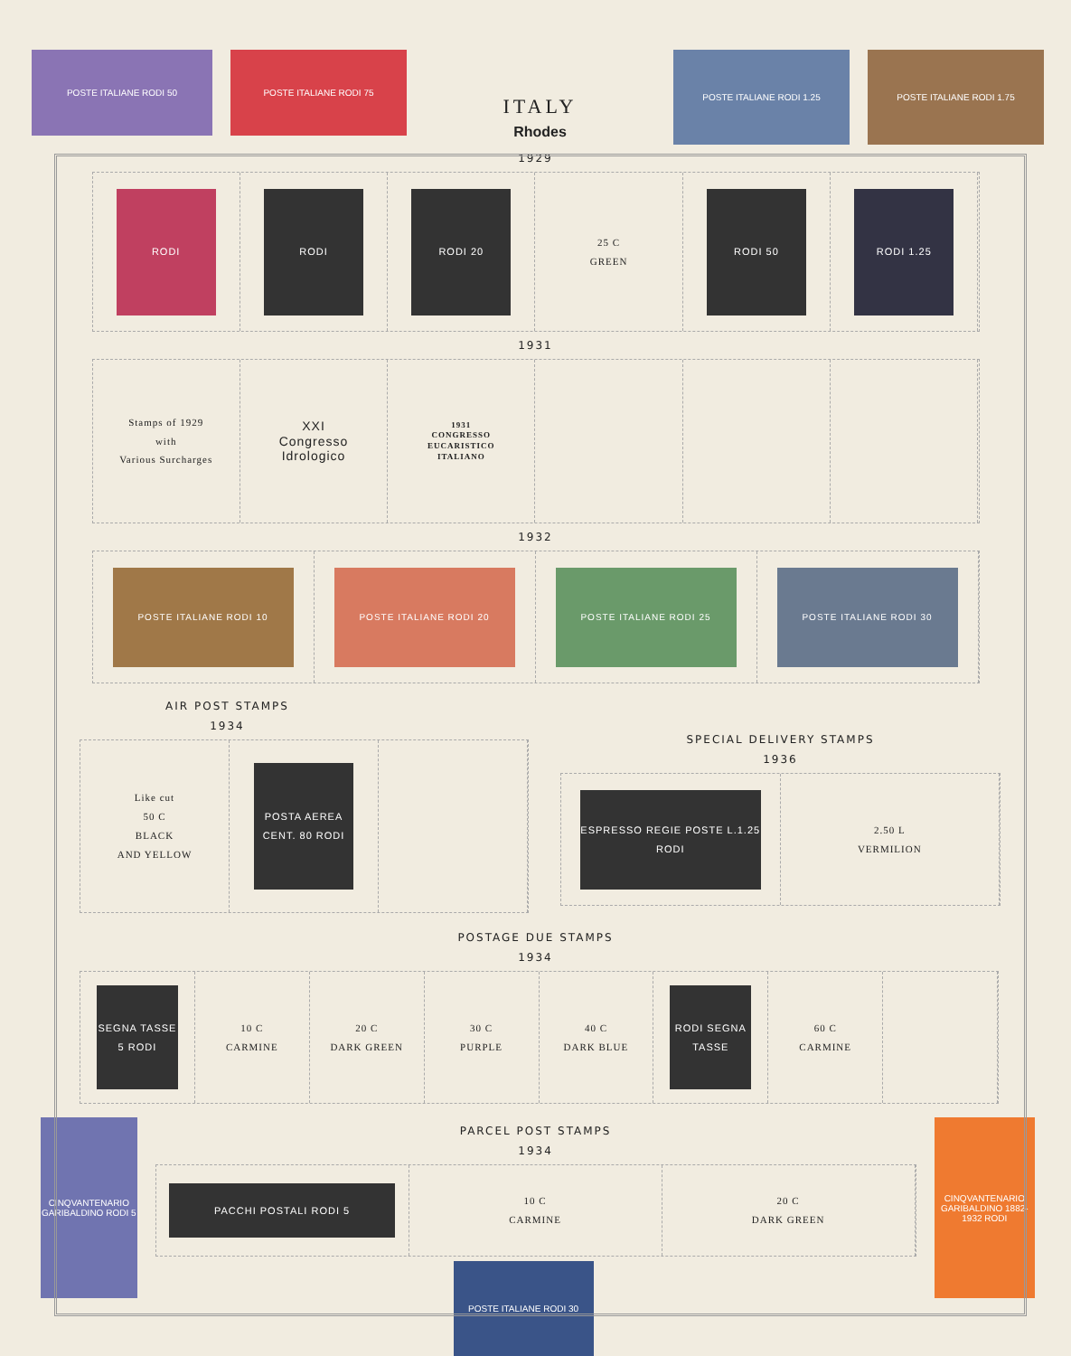POSTE ITALIANE RODI 50 POSTE ITALIANE RODI 75
ITALY
Rhodes
POSTE ITALIANE RODI 1.25 POSTE ITALIANE RODI 1.75
1929
RODI RODI RODI 20
25 C
GREEN
RODI 50 RODI 1.25
1931
Stamps of 1929
with
Various Surcharges
XXI
Congresso
Idrologico
1931
CONGRESSO
EUCARISTICO
ITALIANO
1932
POSTE ITALIANE RODI 10 POSTE ITALIANE RODI 20 POSTE ITALIANE RODI 25 POSTE ITALIANE RODI 30
AIR POST STAMPS
1934
Like cut
50 C
BLACK
AND YELLOW
POSTA AEREA CENT. 80 RODI
SPECIAL DELIVERY STAMPS
1936
ESPRESSO REGIE POSTE L.1.25 RODI
2.50 L
VERMILION
POSTAGE DUE STAMPS
1934
SEGNA TASSE 5 RODI
10 C
CARMINE
20 C
DARK GREEN
30 C
PURPLE
40 C
DARK BLUE
RODI SEGNA TASSE
60 C
CARMINE
CINQVANTENARIO GARIBALDINO RODI 5
PARCEL POST STAMPS
1934
PACCHI POSTALI RODI 5
10 C
CARMINE
20 C
DARK GREEN
POSTE ITALIANE RODI 30
CINQVANTENARIO GARIBALDINO 1882-1932 RODI